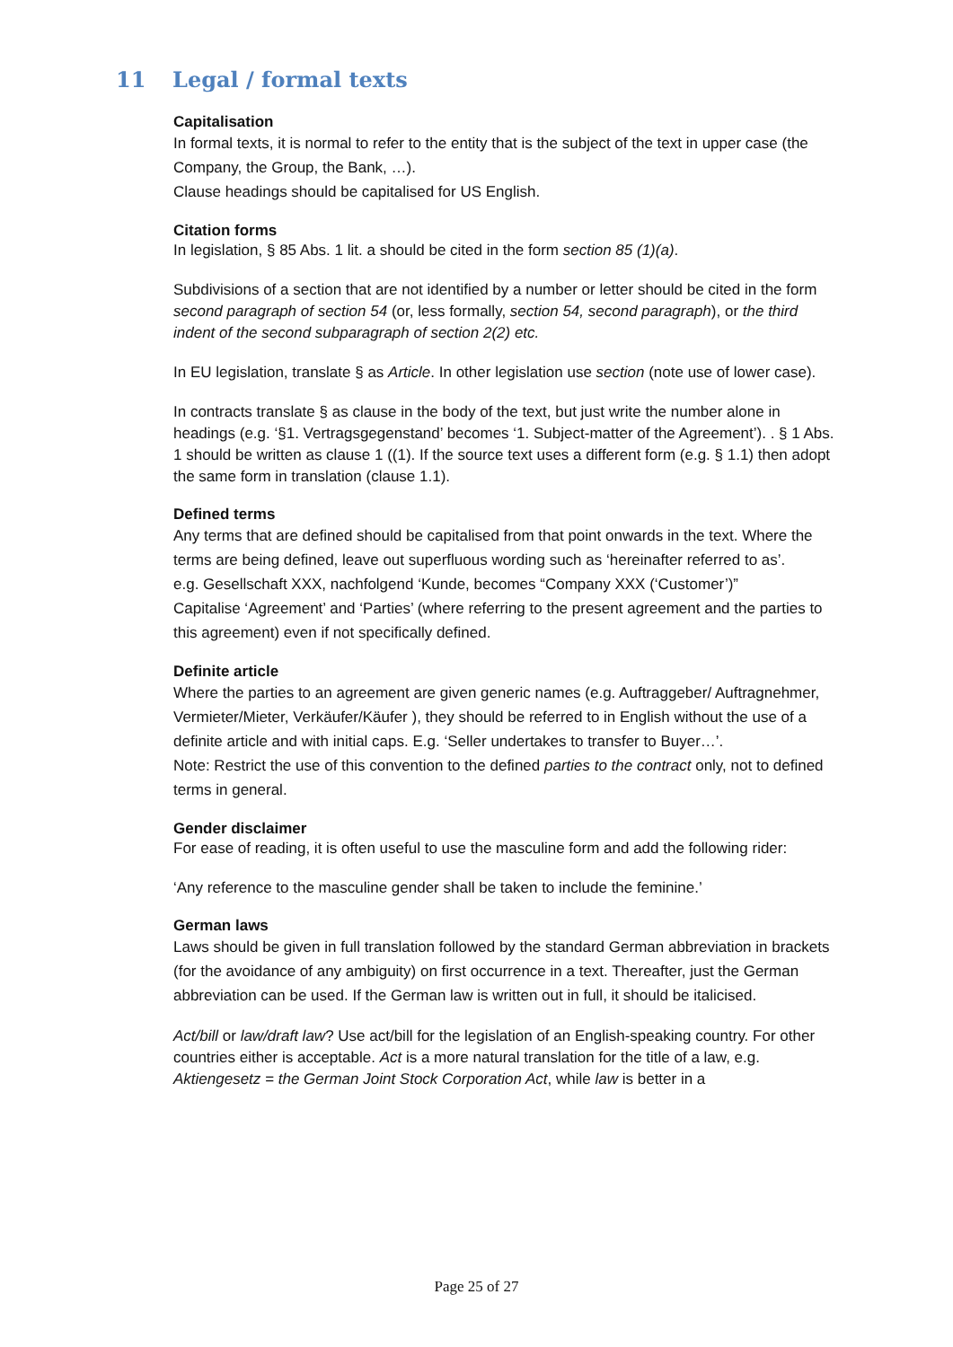11 Legal / formal texts
Capitalisation
In formal texts, it is normal to refer to the entity that is the subject of the text in upper case (the Company, the Group, the Bank, …).
Clause headings should be capitalised for US English.
Citation forms
In legislation, § 85 Abs. 1 lit. a should be cited in the form section 85 (1)(a).
Subdivisions of a section that are not identified by a number or letter should be cited in the form second paragraph of section 54 (or, less formally, section 54, second paragraph), or the third indent of the second subparagraph of section 2(2) etc.
In EU legislation, translate § as Article. In other legislation use section (note use of lower case).
In contracts translate § as clause in the body of the text, but just write the number alone in headings (e.g. ‘§1. Vertragsgegenstand’ becomes ‘1. Subject-matter of the Agreement’). . § 1 Abs. 1 should be written as clause 1 ((1). If the source text uses a different form (e.g. § 1.1) then adopt the same form in translation (clause 1.1).
Defined terms
Any terms that are defined should be capitalised from that point onwards in the text. Where the terms are being defined, leave out superfluous wording such as ‘hereinafter referred to as’.
e.g. Gesellschaft XXX, nachfolgend ‘Kunde, becomes “Company XXX (‘Customer’)”
Capitalise ‘Agreement’ and ‘Parties’ (where referring to the present agreement and the parties to this agreement) even if not specifically defined.
Definite article
Where the parties to an agreement are given generic names (e.g. Auftraggeber/ Auftragnehmer, Vermieter/Mieter, Verkäufer/Käufer ), they should be referred to in English without the use of a definite article and with initial caps. E.g. ‘Seller undertakes to transfer to Buyer…’.
Note: Restrict the use of this convention to the defined parties to the contract only, not to defined terms in general.
Gender disclaimer
For ease of reading, it is often useful to use the masculine form and add the following rider:
‘Any reference to the masculine gender shall be taken to include the feminine.’
German laws
Laws should be given in full translation followed by the standard German abbreviation in brackets (for the avoidance of any ambiguity) on first occurrence in a text. Thereafter, just the German abbreviation can be used. If the German law is written out in full, it should be italicised.
Act/bill or law/draft law? Use act/bill for the legislation of an English-speaking country. For other countries either is acceptable. Act is a more natural translation for the title of a law, e.g. Aktiengesetz = the German Joint Stock Corporation Act, while law is better in a
Page 25 of 27